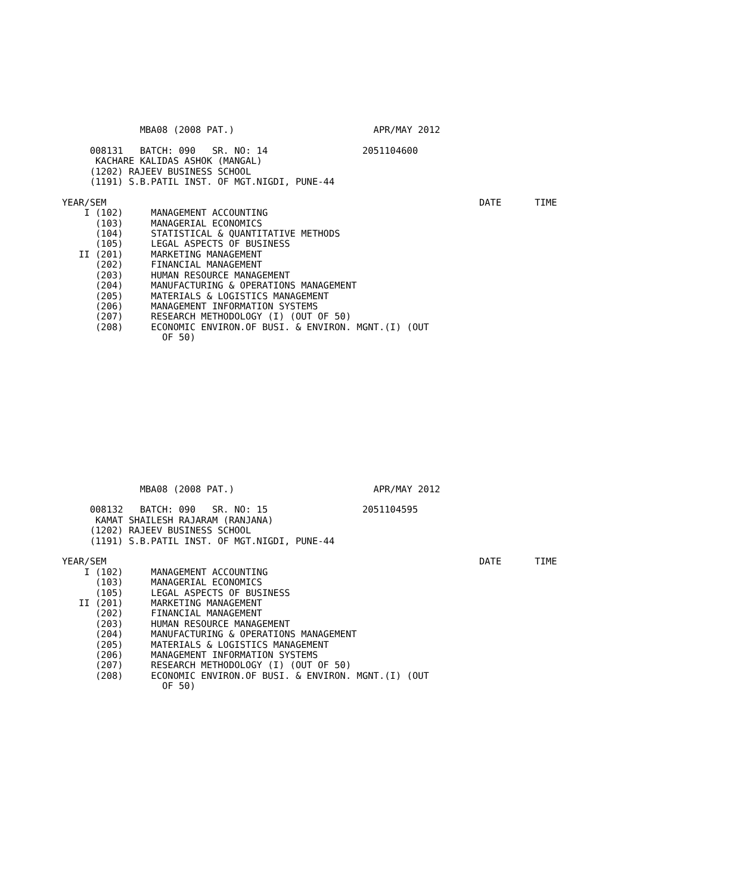MBA08 (2008 PAT.)                         APR/MAY 2012

     008131   BATCH: 090   SR. NO: 14                 2051104600
      KACHARE KALIDAS ASHOK (MANGAL)
     (1202) RAJEEV BUSINESS SCHOOL
     (1191) S.B.PATIL INST. OF MGT.NIGDI, PUNE-44

YEAR/SEM                                                                   DATE      TIME
    I (102)     MANAGEMENT ACCOUNTING
      (103)     MANAGERIAL ECONOMICS
      (104)     STATISTICAL & QUANTITATIVE METHODS
      (105)     LEGAL ASPECTS OF BUSINESS
   II (201)     MARKETING MANAGEMENT
      (202)     FINANCIAL MANAGEMENT
      (203)     HUMAN RESOURCE MANAGEMENT
      (204)     MANUFACTURING & OPERATIONS MANAGEMENT
      (205)     MATERIALS & LOGISTICS MANAGEMENT
      (206)     MANAGEMENT INFORMATION SYSTEMS
      (207)     RESEARCH METHODOLOGY (I) (OUT OF 50)
      (208)     ECONOMIC ENVIRON.OF BUSI. & ENVIRON. MGNT.(I) (OUT
                  OF 50)
              MBA08 (2008 PAT.)                         APR/MAY 2012

     008132   BATCH: 090   SR. NO: 15                 2051104595
      KAMAT SHAILESH RAJARAM (RANJANA)
     (1202) RAJEEV BUSINESS SCHOOL
     (1191) S.B.PATIL INST. OF MGT.NIGDI, PUNE-44

YEAR/SEM                                                                   DATE      TIME
    I (102)     MANAGEMENT ACCOUNTING
      (103)     MANAGERIAL ECONOMICS
      (105)     LEGAL ASPECTS OF BUSINESS
   II (201)     MARKETING MANAGEMENT
      (202)     FINANCIAL MANAGEMENT
      (203)     HUMAN RESOURCE MANAGEMENT
      (204)     MANUFACTURING & OPERATIONS MANAGEMENT
      (205)     MATERIALS & LOGISTICS MANAGEMENT
      (206)     MANAGEMENT INFORMATION SYSTEMS
      (207)     RESEARCH METHODOLOGY (I) (OUT OF 50)
      (208)     ECONOMIC ENVIRON.OF BUSI. & ENVIRON. MGNT.(I) (OUT
                  OF 50)